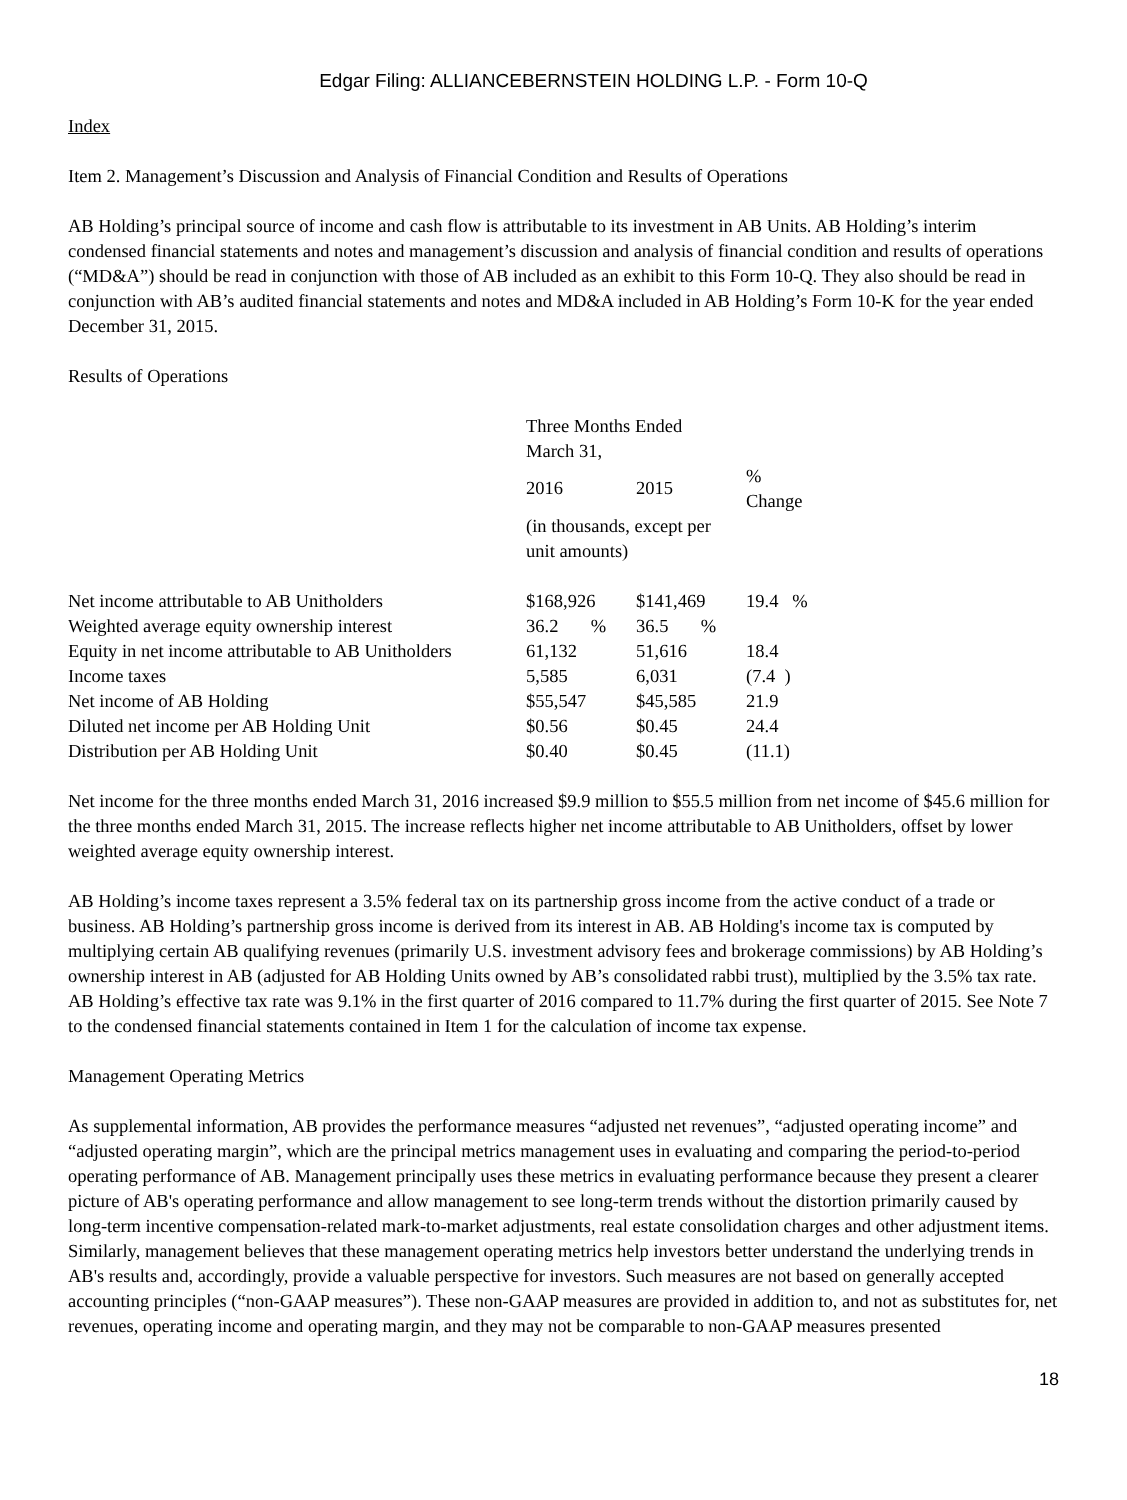Edgar Filing: ALLIANCEBERNSTEIN HOLDING L.P. - Form 10-Q
Index
Item 2. Management’s Discussion and Analysis of Financial Condition and Results of Operations
AB Holding’s principal source of income and cash flow is attributable to its investment in AB Units. AB Holding’s interim condensed financial statements and notes and management’s discussion and analysis of financial condition and results of operations (“MD&A”) should be read in conjunction with those of AB included as an exhibit to this Form 10-Q. They also should be read in conjunction with AB’s audited financial statements and notes and MD&A included in AB Holding’s Form 10-K for the year ended December 31, 2015.
Results of Operations
| | Three Months Ended March 31, | | |
| | 2016 | 2015 | % Change |
| | (in thousands, except per unit amounts) | | |
| Net income attributable to AB Unitholders | $168,926 | $141,469 | 19.4 % |
| Weighted average equity ownership interest | 36.2 % | 36.5 % | |
| Equity in net income attributable to AB Unitholders | 61,132 | 51,616 | 18.4 |
| Income taxes | 5,585 | 6,031 | (7.4 ) |
| Net income of AB Holding | $55,547 | $45,585 | 21.9 |
| Diluted net income per AB Holding Unit | $0.56 | $0.45 | 24.4 |
| Distribution per AB Holding Unit | $0.40 | $0.45 | (11.1) |
Net income for the three months ended March 31, 2016 increased $9.9 million to $55.5 million from net income of $45.6 million for the three months ended March 31, 2015. The increase reflects higher net income attributable to AB Unitholders, offset by lower weighted average equity ownership interest.
AB Holding’s income taxes represent a 3.5% federal tax on its partnership gross income from the active conduct of a trade or business. AB Holding’s partnership gross income is derived from its interest in AB. AB Holding's income tax is computed by multiplying certain AB qualifying revenues (primarily U.S. investment advisory fees and brokerage commissions) by AB Holding’s ownership interest in AB (adjusted for AB Holding Units owned by AB’s consolidated rabbi trust), multiplied by the 3.5% tax rate. AB Holding’s effective tax rate was 9.1% in the first quarter of 2016 compared to 11.7% during the first quarter of 2015. See Note 7 to the condensed financial statements contained in Item 1 for the calculation of income tax expense.
Management Operating Metrics
As supplemental information, AB provides the performance measures “adjusted net revenues”, “adjusted operating income” and “adjusted operating margin”, which are the principal metrics management uses in evaluating and comparing the period-to-period operating performance of AB. Management principally uses these metrics in evaluating performance because they present a clearer picture of AB's operating performance and allow management to see long-term trends without the distortion primarily caused by long-term incentive compensation-related mark-to-market adjustments, real estate consolidation charges and other adjustment items. Similarly, management believes that these management operating metrics help investors better understand the underlying trends in AB's results and, accordingly, provide a valuable perspective for investors. Such measures are not based on generally accepted accounting principles (“non-GAAP measures”). These non-GAAP measures are provided in addition to, and not as substitutes for, net revenues, operating income and operating margin, and they may not be comparable to non-GAAP measures presented
18